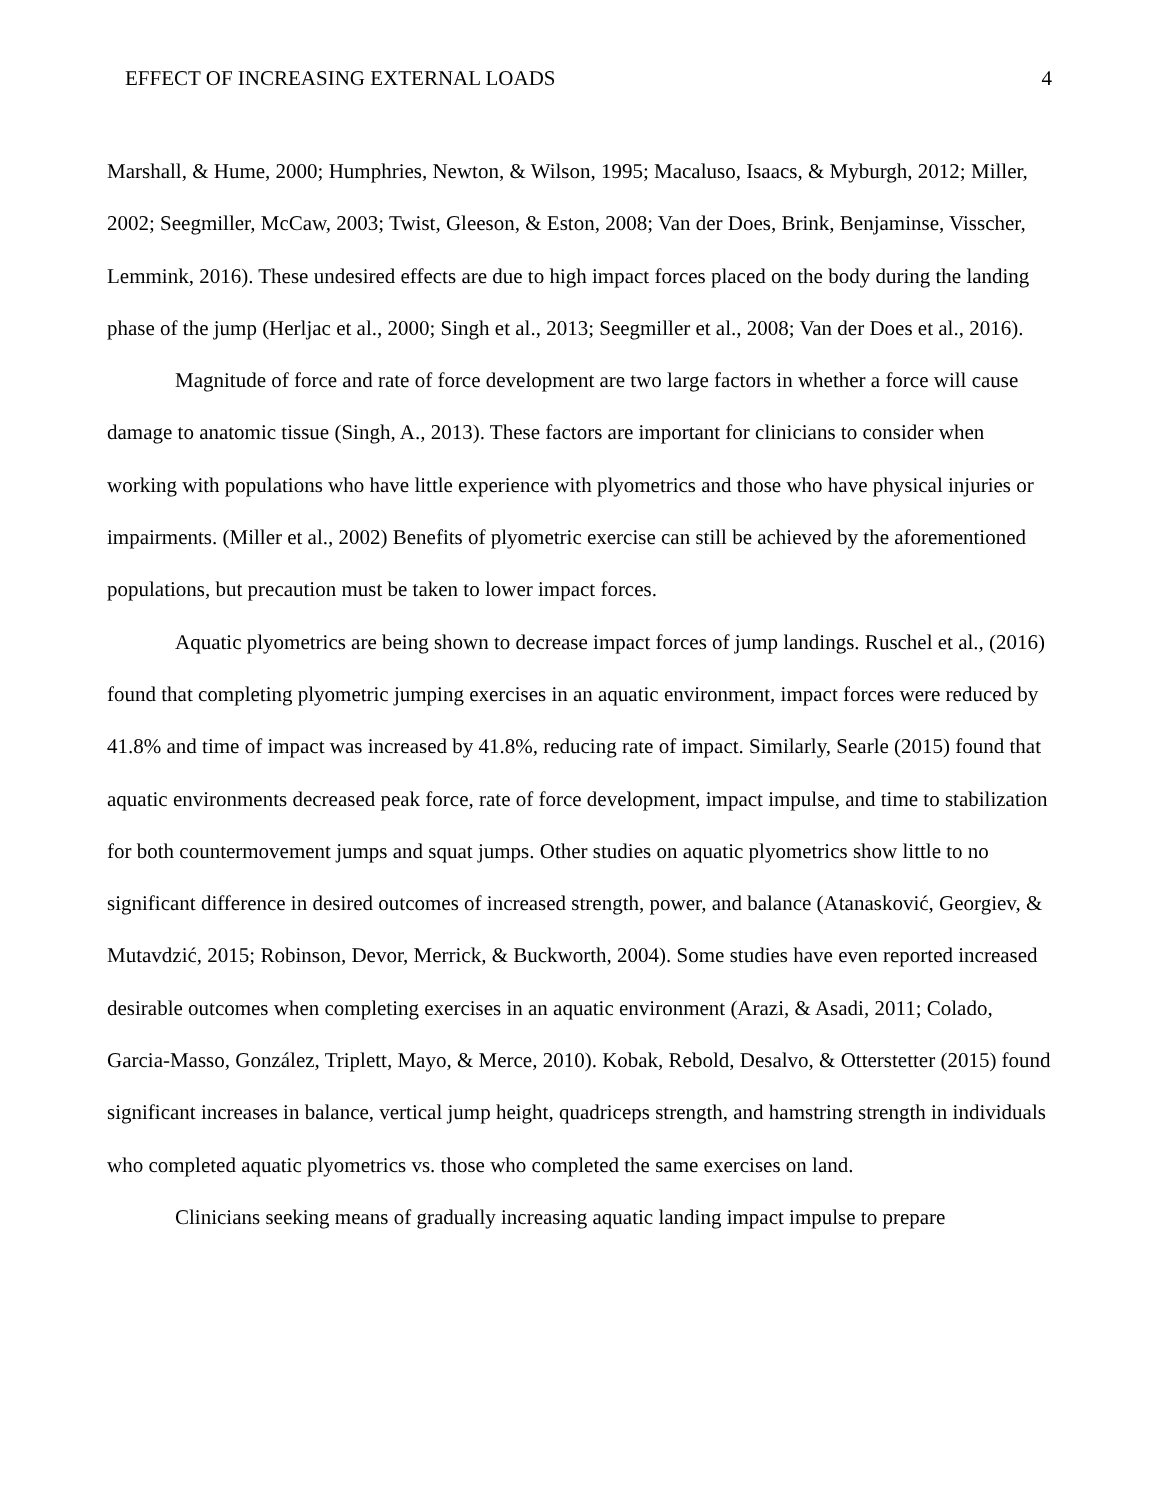EFFECT OF INCREASING EXTERNAL LOADS 4
Marshall, & Hume, 2000; Humphries, Newton, & Wilson, 1995; Macaluso, Isaacs, & Myburgh, 2012; Miller, 2002; Seegmiller, McCaw, 2003; Twist, Gleeson, & Eston, 2008; Van der Does, Brink, Benjaminse, Visscher, Lemmink, 2016). These undesired effects are due to high impact forces placed on the body during the landing phase of the jump (Herljac et al., 2000; Singh et al., 2013; Seegmiller et al., 2008; Van der Does et al., 2016).
Magnitude of force and rate of force development are two large factors in whether a force will cause damage to anatomic tissue (Singh, A., 2013). These factors are important for clinicians to consider when working with populations who have little experience with plyometrics and those who have physical injuries or impairments. (Miller et al., 2002) Benefits of plyometric exercise can still be achieved by the aforementioned populations, but precaution must be taken to lower impact forces.
Aquatic plyometrics are being shown to decrease impact forces of jump landings. Ruschel et al., (2016) found that completing plyometric jumping exercises in an aquatic environment, impact forces were reduced by 41.8% and time of impact was increased by 41.8%, reducing rate of impact. Similarly, Searle (2015) found that aquatic environments decreased peak force, rate of force development, impact impulse, and time to stabilization for both countermovement jumps and squat jumps. Other studies on aquatic plyometrics show little to no significant difference in desired outcomes of increased strength, power, and balance (Atanasković, Georgiev, & Mutavdzić, 2015; Robinson, Devor, Merrick, & Buckworth, 2004). Some studies have even reported increased desirable outcomes when completing exercises in an aquatic environment (Arazi, & Asadi, 2011; Colado, Garcia-Masso, González, Triplett, Mayo, & Merce, 2010). Kobak, Rebold, Desalvo, & Otterstetter (2015) found significant increases in balance, vertical jump height, quadriceps strength, and hamstring strength in individuals who completed aquatic plyometrics vs. those who completed the same exercises on land.
Clinicians seeking means of gradually increasing aquatic landing impact impulse to prepare